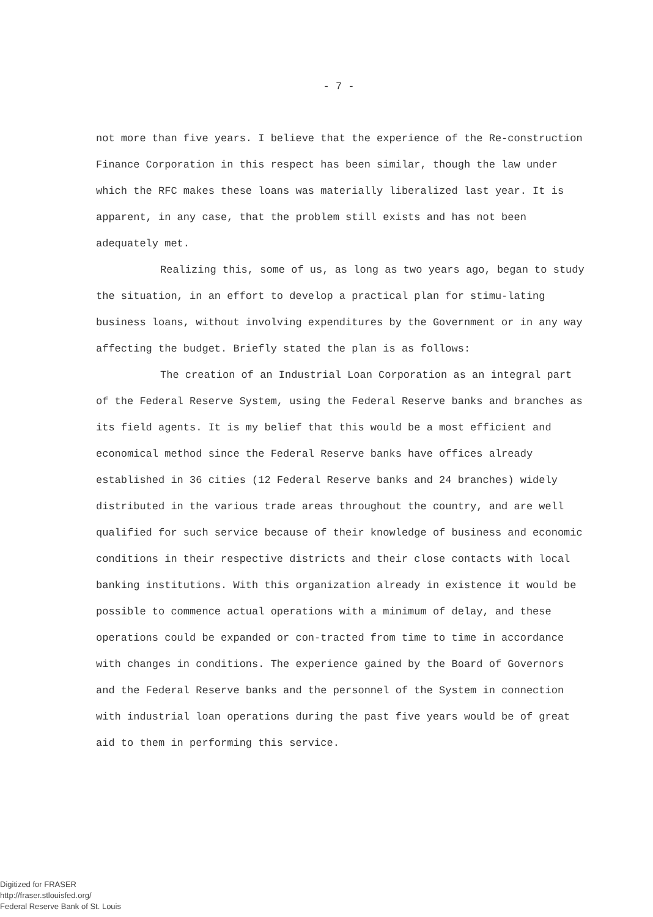- 7 -
not more than five years. I believe that the experience of the Re-construction Finance Corporation in this respect has been similar, though the law under which the RFC makes these loans was materially liberalized last year. It is apparent, in any case, that the problem still exists and has not been adequately met.
Realizing this, some of us, as long as two years ago, began to study the situation, in an effort to develop a practical plan for stimu-lating business loans, without involving expenditures by the Government or in any way affecting the budget. Briefly stated the plan is as follows:
The creation of an Industrial Loan Corporation as an integral part of the Federal Reserve System, using the Federal Reserve banks and branches as its field agents. It is my belief that this would be a most efficient and economical method since the Federal Reserve banks have offices already established in 36 cities (12 Federal Reserve banks and 24 branches) widely distributed in the various trade areas throughout the country, and are well qualified for such service because of their knowledge of business and economic conditions in their respective districts and their close contacts with local banking institutions. With this organization already in existence it would be possible to commence actual operations with a minimum of delay, and these operations could be expanded or con-tracted from time to time in accordance with changes in conditions. The experience gained by the Board of Governors and the Federal Reserve banks and the personnel of the System in connection with industrial loan operations during the past five years would be of great aid to them in performing this service.
Digitized for FRASER
http://fraser.stlouisfed.org/
Federal Reserve Bank of St. Louis